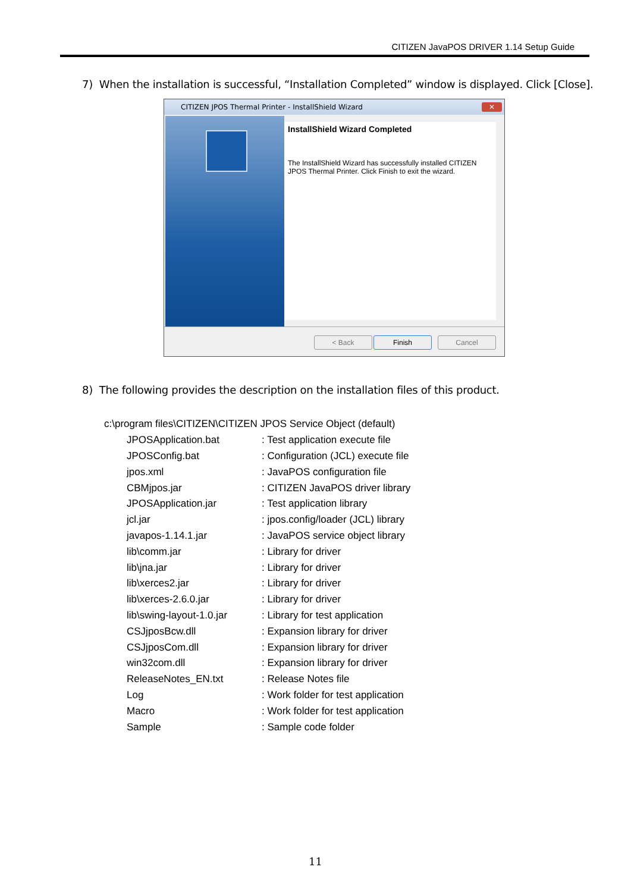CITIZEN JavaPOS DRIVER 1.14 Setup Guide
7) When the installation is successful, “Installation Completed” window is displayed. Click [Close].
CITIZEN JPOS Thermal Printer - InstallShield Wizard
✕
InstallShield Wizard Completed
The InstallShield Wizard has successfully installed CITIZEN JPOS Thermal Printer. Click Finish to exit the wizard.
< Back Finish Cancel
8) The following provides the description on the installation files of this product.
| c:\program files\CITIZEN\CITIZEN JPOS Service Object (default) | |
| JPOSApplication.bat | : Test application execute file |
| JPOSConfig.bat | : Configuration (JCL) execute file |
| jpos.xml | : JavaPOS configuration file |
| CBMjpos.jar | : CITIZEN JavaPOS driver library |
| JPOSApplication.jar | : Test application library |
| jcl.jar | : jpos.config/loader (JCL) library |
| javapos-1.14.1.jar | : JavaPOS service object library |
| lib\comm.jar | : Library for driver |
| lib\jna.jar | : Library for driver |
| lib\xerces2.jar | : Library for driver |
| lib\xerces-2.6.0.jar | : Library for driver |
| lib\swing-layout-1.0.jar | : Library for test application |
| CSJjposBcw.dll | : Expansion library for driver |
| CSJjposCom.dll | : Expansion library for driver |
| win32com.dll | : Expansion library for driver |
| ReleaseNotes_EN.txt | : Release Notes file |
| Log | : Work folder for test application |
| Macro | : Work folder for test application |
| Sample | : Sample code folder |
11